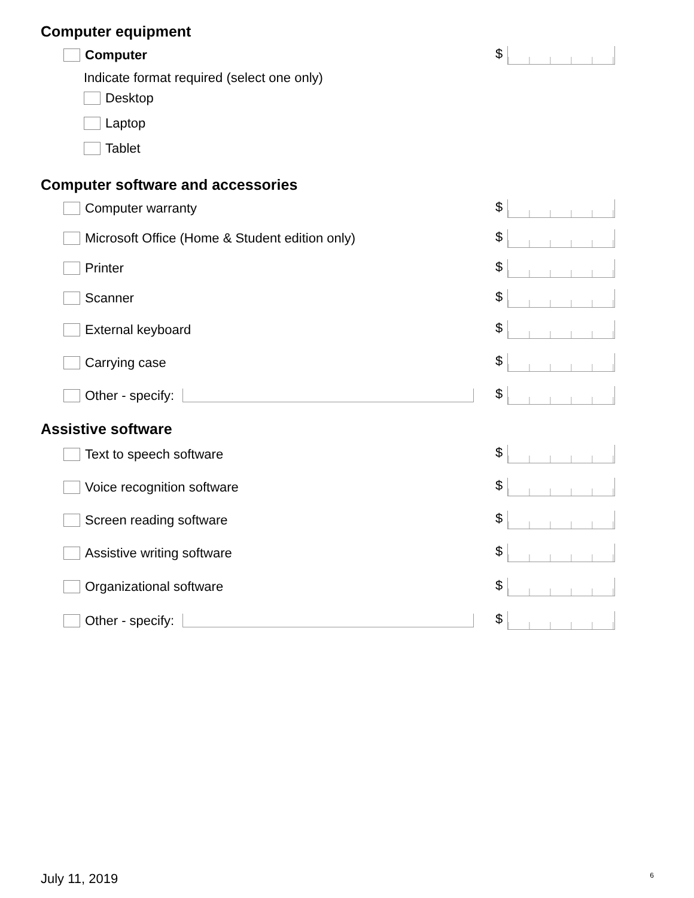Computer equipment
Computer $
Indicate format required (select one only)
Desktop
Laptop
Tablet
Computer software and accessories
Computer warranty $
Microsoft Office (Home & Student edition only)
$
Printer $
Scanner $
External keyboard $
Carrying case $
Other - specify: $
Assistive software
Text to speech software $
Voice recognition software $
Screen reading software $
Assistive writing software $
Organizational software $
Other - specify: $
July 11, 2019 6